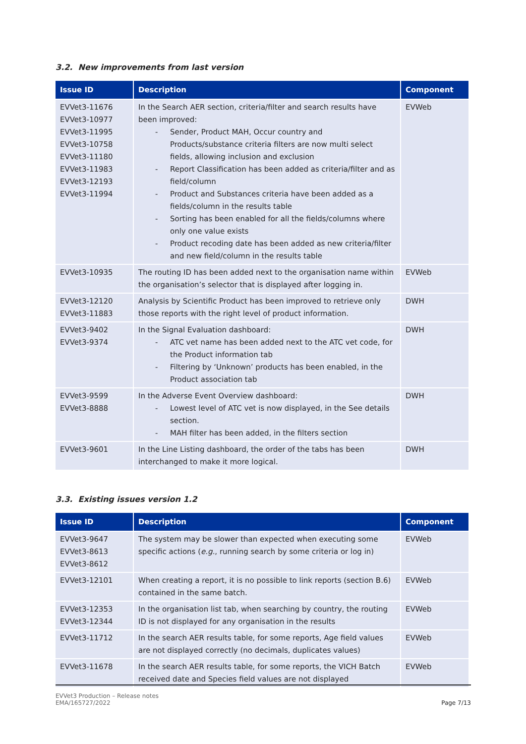3.2. New improvements from last version
| Issue ID | Description | Component |
| --- | --- | --- |
| EVVet3-11676 EVVet3-10977 EVVet3-11995 EVVet3-10758 EVVet3-11180 EVVet3-11983 EVVet3-12193 EVVet3-11994 | In the Search AER section, criteria/filter and search results have been improved: - Sender, Product MAH, Occur country and Products/substance criteria filters are now multi select fields, allowing inclusion and exclusion - Report Classification has been added as criteria/filter and as field/column - Product and Substances criteria have been added as a fields/column in the results table - Sorting has been enabled for all the fields/columns where only one value exists - Product recoding date has been added as new criteria/filter and new field/column in the results table | EVWeb |
| EVVet3-10935 | The routing ID has been added next to the organisation name within the organisation’s selector that is displayed after logging in. | EVWeb |
| EVVet3-12120 EVVet3-11883 | Analysis by Scientific Product has been improved to retrieve only those reports with the right level of product information. | DWH |
| EVVet3-9402 EVVet3-9374 | In the Signal Evaluation dashboard: - ATC vet name has been added next to the ATC vet code, for the Product information tab - Filtering by ‘Unknown’ products has been enabled, in the Product association tab | DWH |
| EVVet3-9599 EVVet3-8888 | In the Adverse Event Overview dashboard: - Lowest level of ATC vet is now displayed, in the See details section. - MAH filter has been added, in the filters section | DWH |
| EVVet3-9601 | In the Line Listing dashboard, the order of the tabs has been interchanged to make it more logical. | DWH |
3.3. Existing issues version 1.2
| Issue ID | Description | Component |
| --- | --- | --- |
| EVVet3-9647 EVVet3-8613 EVVet3-8612 | The system may be slower than expected when executing some specific actions ( e.g. , running search by some criteria or log in) | EVWeb |
| EVVet3-12101 | When creating a report, it is no possible to link reports (section B.6) contained in the same batch. | EVWeb |
| EVVet3-12353 EVVet3-12344 | In the organisation list tab, when searching by country, the routing ID is not displayed for any organisation in the results | EVWeb |
| EVVet3-11712 | In the search AER results table, for some reports, Age field values are not displayed correctly (no decimals, duplicates values) | EVWeb |
| EVVet3-11678 | In the search AER results table, for some reports, the VICH Batch received date and Species field values are not displayed | EVWeb |
EVVet3 Production – Release notes
EMA/165727/2022
Page 7/13